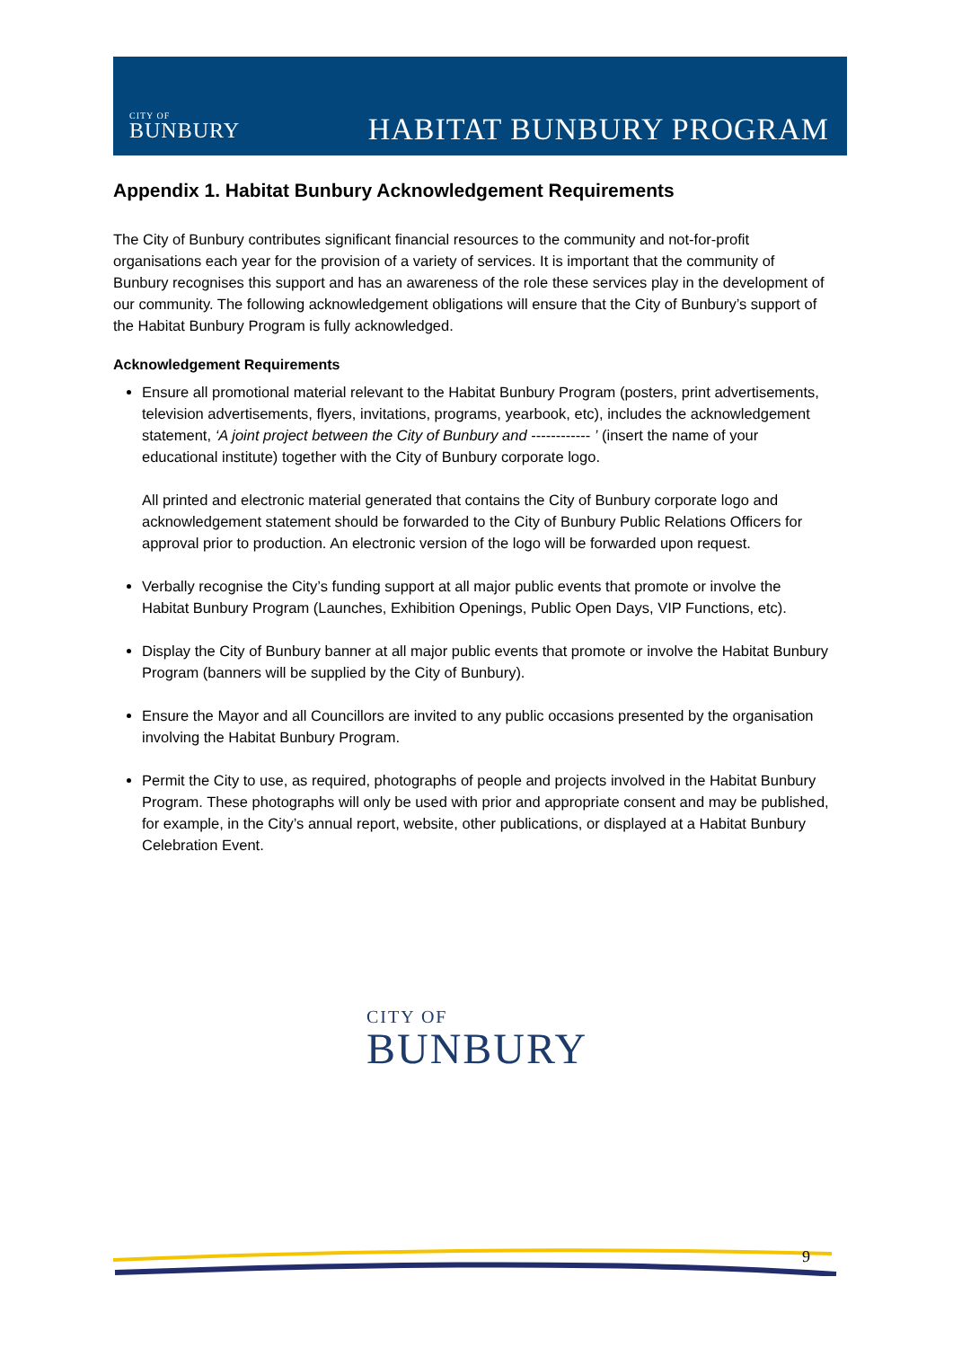CITY OF
BUNBURY
HABITAT BUNBURY PROGRAM
Appendix 1. Habitat Bunbury Acknowledgement Requirements
The City of Bunbury contributes significant financial resources to the community and not-for-profit organisations each year for the provision of a variety of services. It is important that the community of Bunbury recognises this support and has an awareness of the role these services play in the development of our community. The following acknowledgement obligations will ensure that the City of Bunbury’s support of the Habitat Bunbury Program is fully acknowledged.
Acknowledgement Requirements
Ensure all promotional material relevant to the Habitat Bunbury Program (posters, print advertisements, television advertisements, flyers, invitations, programs, yearbook, etc), includes the acknowledgement statement, ‘A joint project between the City of Bunbury and ------------ ’ (insert the name of your educational institute) together with the City of Bunbury corporate logo.
All printed and electronic material generated that contains the City of Bunbury corporate logo and acknowledgement statement should be forwarded to the City of Bunbury Public Relations Officers for approval prior to production. An electronic version of the logo will be forwarded upon request.
Verbally recognise the City’s funding support at all major public events that promote or involve the Habitat Bunbury Program (Launches, Exhibition Openings, Public Open Days, VIP Functions, etc).
Display the City of Bunbury banner at all major public events that promote or involve the Habitat Bunbury Program (banners will be supplied by the City of Bunbury).
Ensure the Mayor and all Councillors are invited to any public occasions presented by the organisation involving the Habitat Bunbury Program.
Permit the City to use, as required, photographs of people and projects involved in the Habitat Bunbury Program. These photographs will only be used with prior and appropriate consent and may be published, for example, in the City’s annual report, website, other publications, or displayed at a Habitat Bunbury Celebration Event.
CITY OF
BUNBURY
9